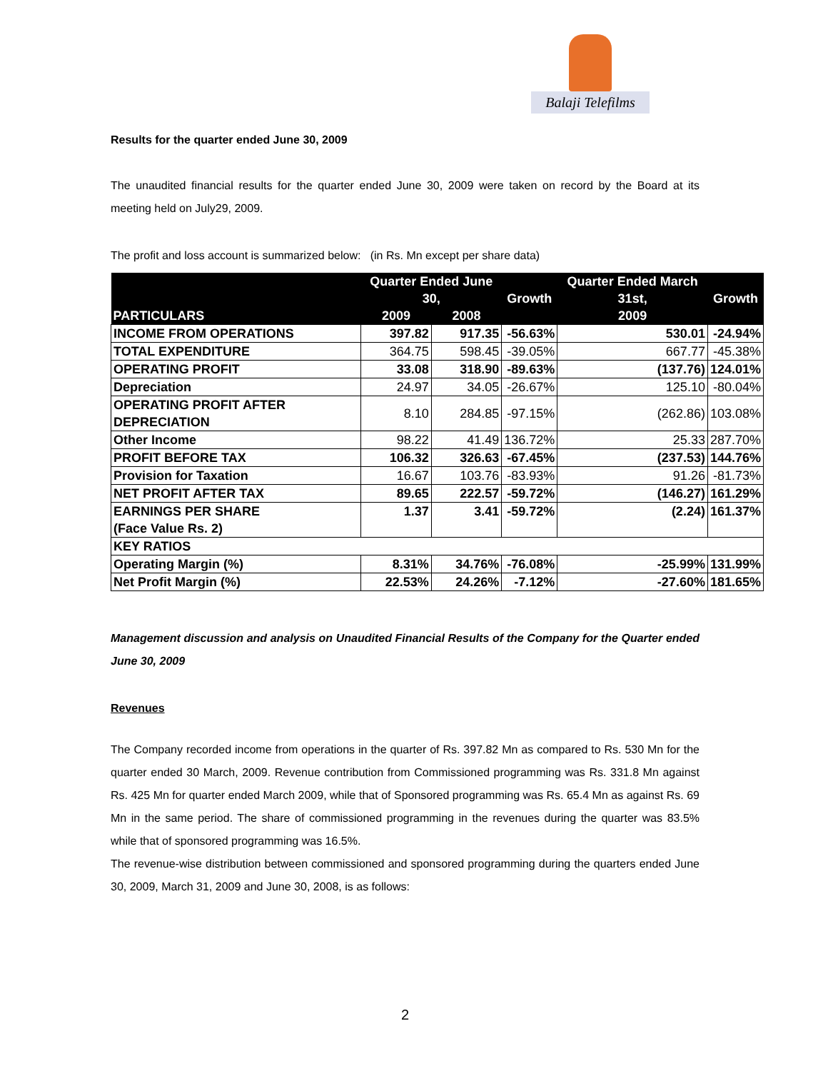Balaji Telefilms
Results for the quarter ended June 30, 2009
The unaudited financial results for the quarter ended June 30, 2009 were taken on record by the Board at its meeting held on July29, 2009.
The profit and loss account is summarized below: (in Rs. Mn except per share data)
| PARTICULARS | Quarter Ended June 30, | | Growth | Quarter Ended March 31st, | Growth |
| --- | --- | --- | --- | --- | --- |
| | 2009 | 2008 | | 2009 | |
| INCOME FROM OPERATIONS | 397.82 | 917.35 | -56.63% | 530.01 | -24.94% |
| TOTAL EXPENDITURE | 364.75 | 598.45 | -39.05% | 667.77 | -45.38% |
| OPERATING PROFIT | 33.08 | 318.90 | -89.63% | (137.76) | 124.01% |
| Depreciation | 24.97 | 34.05 | -26.67% | 125.10 | -80.04% |
| OPERATING PROFIT AFTER DEPRECIATION | 8.10 | 284.85 | -97.15% | (262.86) | 103.08% |
| Other Income | 98.22 | 41.49 | 136.72% | 25.33 | 287.70% |
| PROFIT BEFORE TAX | 106.32 | 326.63 | -67.45% | (237.53) | 144.76% |
| Provision for Taxation | 16.67 | 103.76 | -83.93% | 91.26 | -81.73% |
| NET PROFIT AFTER TAX | 89.65 | 222.57 | -59.72% | (146.27) | 161.29% |
| EARNINGS PER SHARE (Face Value Rs. 2) | 1.37 | 3.41 | -59.72% | (2.24) | 161.37% |
| KEY RATIOS | | | | | |
| Operating Margin (%) | 8.31% | 34.76% | -76.08% | -25.99% | 131.99% |
| Net Profit Margin (%) | 22.53% | 24.26% | -7.12% | -27.60% | 181.65% |
Management discussion and analysis on Unaudited Financial Results of the Company for the Quarter ended June 30, 2009
Revenues
The Company recorded income from operations in the quarter of Rs. 397.82 Mn as compared to Rs. 530 Mn for the quarter ended 30 March, 2009. Revenue contribution from Commissioned programming was Rs. 331.8 Mn against Rs. 425 Mn for quarter ended March 2009, while that of Sponsored programming was Rs. 65.4 Mn as against Rs. 69 Mn in the same period. The share of commissioned programming in the revenues during the quarter was 83.5% while that of sponsored programming was 16.5%.
The revenue-wise distribution between commissioned and sponsored programming during the quarters ended June 30, 2009, March 31, 2009 and June 30, 2008, is as follows:
2